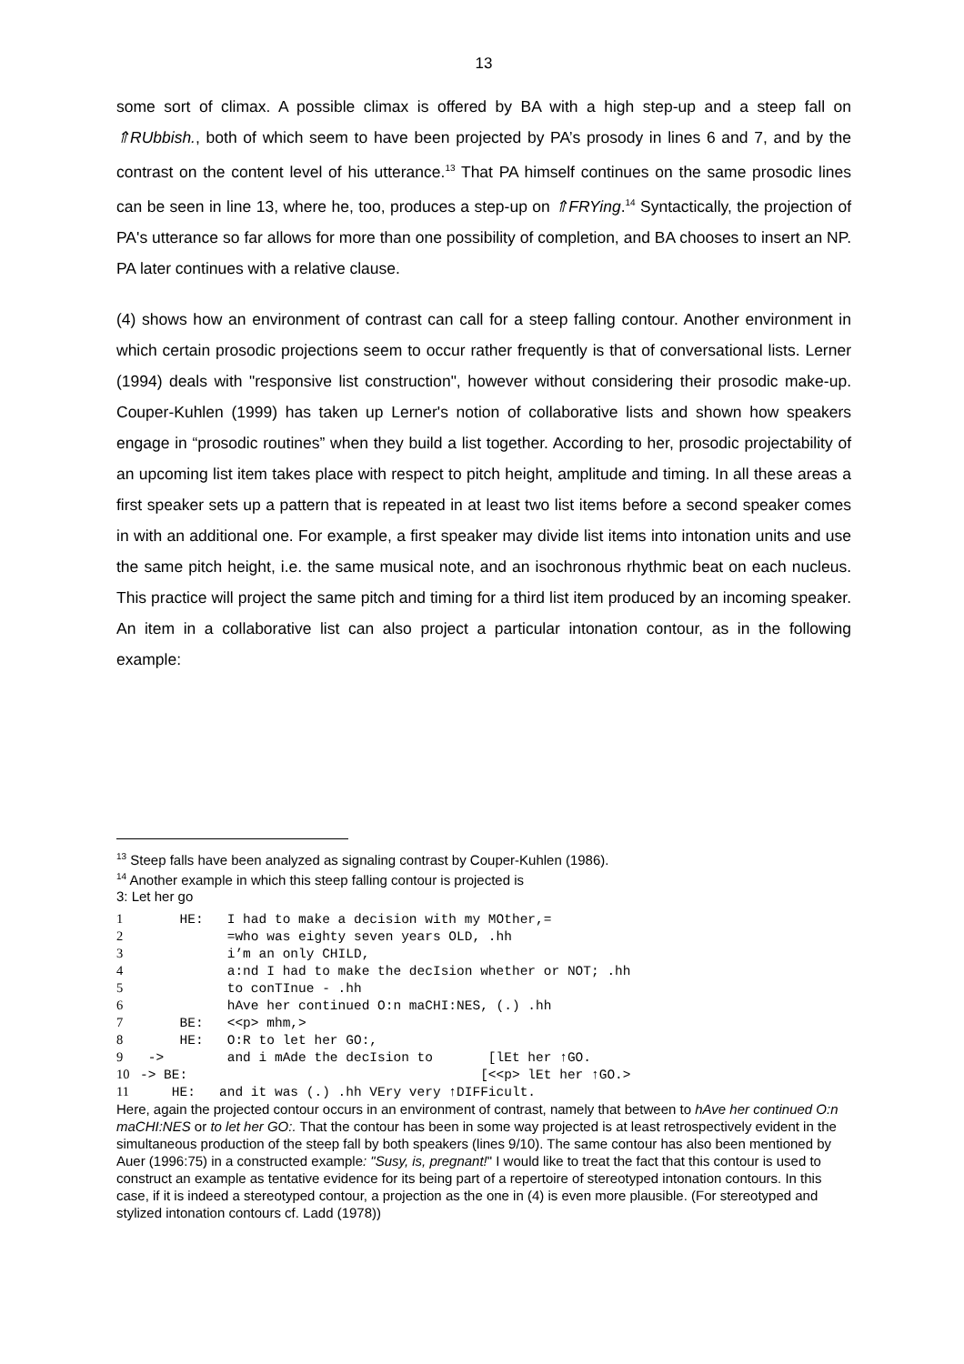13
some sort of climax. A possible climax is offered by BA with a high step-up and a steep fall on ⇑RUbbish., both of which seem to have been projected by PA’s prosody in lines 6 and 7, and by the contrast on the content level of his utterance.<sup>13</sup> That PA himself continues on the same prosodic lines can be seen in line 13, where he, too, produces a step-up on ⇑FRYing.<sup>14</sup> Syntactically, the projection of PA's utterance so far allows for more than one possibility of completion, and BA chooses to insert an NP. PA later continues with a relative clause.
(4) shows how an environment of contrast can call for a steep falling contour. Another environment in which certain prosodic projections seem to occur rather frequently is that of conversational lists. Lerner (1994) deals with "responsive list construction", however without considering their prosodic make-up. Couper-Kuhlen (1999) has taken up Lerner's notion of collaborative lists and shown how speakers engage in “prosodic routines” when they build a list together. According to her, prosodic projectability of an upcoming list item takes place with respect to pitch height, amplitude and timing. In all these areas a first speaker sets up a pattern that is repeated in at least two list items before a second speaker comes in with an additional one. For example, a first speaker may divide list items into intonation units and use the same pitch height, i.e. the same musical note, and an isochronous rhythmic beat on each nucleus. This practice will project the same pitch and timing for a third list item produced by an incoming speaker. An item in a collaborative list can also project a particular intonation contour, as in the following example:
<sup>13</sup> Steep falls have been analyzed as signaling contrast by Couper-Kuhlen (1986).
<sup>14</sup> Another example in which this steep falling contour is projected is
3: Let her go
1     HE:   I had to make a decision with my MOther,=
2           =who was eighty seven years OLD, .hh
3           i’m an only CHILD,
4           a:nd I had to make the decIsion whether or NOT; .hh
5           to conTInue - .hh
6           hAve her continued O:n maCHI:NES, (.) .hh
7     BE:   <<p> mhm,>
8     HE:   O:R to let her GO:,
9 ->        and i mAde the decIsion to       [lEt her ↑GO.
10-> BE:                                     [<<p> lEt her ↑GO.>
11    HE:   and it was (.) .hh VEry very ↑DIFFicult.
Here, again the projected contour occurs in an environment of contrast, namely that between to hAve her continued O:n maCHI:NES or to let her GO:. That the contour has been in some way projected is at least retrospectively evident in the simultaneous production of the steep fall by both speakers (lines 9/10). The same contour has also been mentioned by Auer (1996:75) in a constructed example: "Susy, is, pregnant!" I would like to treat the fact that this contour is used to construct an example as tentative evidence for its being part of a repertoire of stereotyped intonation contours. In this case, if it is indeed a stereotyped contour, a projection as the one in (4) is even more plausible. (For stereotyped and stylized intonation contours cf. Ladd (1978))